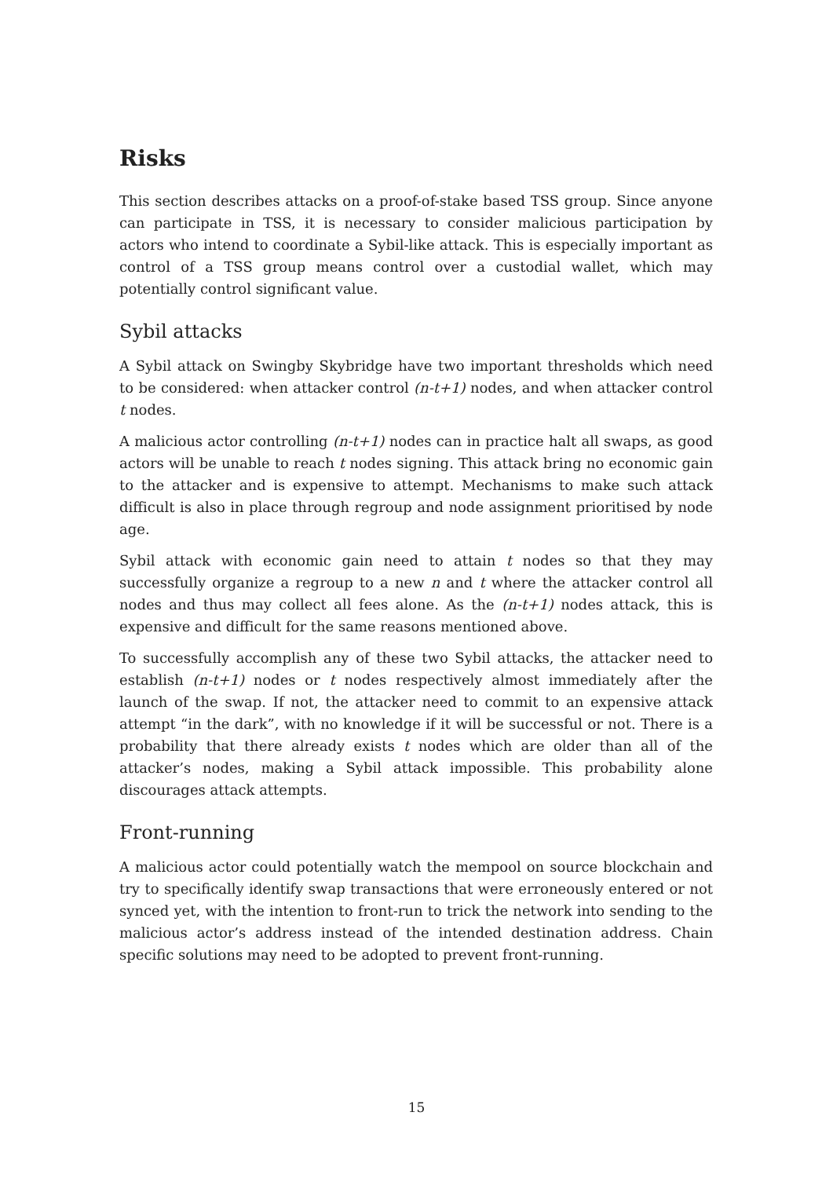Risks
This section describes attacks on a proof-of-stake based TSS group. Since anyone can participate in TSS, it is necessary to consider malicious participation by actors who intend to coordinate a Sybil-like attack. This is especially important as control of a TSS group means control over a custodial wallet, which may potentially control significant value.
Sybil attacks
A Sybil attack on Swingby Skybridge have two important thresholds which need to be considered: when attacker control (n-t+1) nodes, and when attacker control t nodes.
A malicious actor controlling (n-t+1) nodes can in practice halt all swaps, as good actors will be unable to reach t nodes signing. This attack bring no economic gain to the attacker and is expensive to attempt. Mechanisms to make such attack difficult is also in place through regroup and node assignment prioritised by node age.
Sybil attack with economic gain need to attain t nodes so that they may successfully organize a regroup to a new n and t where the attacker control all nodes and thus may collect all fees alone. As the (n-t+1) nodes attack, this is expensive and difficult for the same reasons mentioned above.
To successfully accomplish any of these two Sybil attacks, the attacker need to establish (n-t+1) nodes or t nodes respectively almost immediately after the launch of the swap. If not, the attacker need to commit to an expensive attack attempt “in the dark”, with no knowledge if it will be successful or not. There is a probability that there already exists t nodes which are older than all of the attacker’s nodes, making a Sybil attack impossible. This probability alone discourages attack attempts.
Front-running
A malicious actor could potentially watch the mempool on source blockchain and try to specifically identify swap transactions that were erroneously entered or not synced yet, with the intention to front-run to trick the network into sending to the malicious actor’s address instead of the intended destination address. Chain specific solutions may need to be adopted to prevent front-running.
15